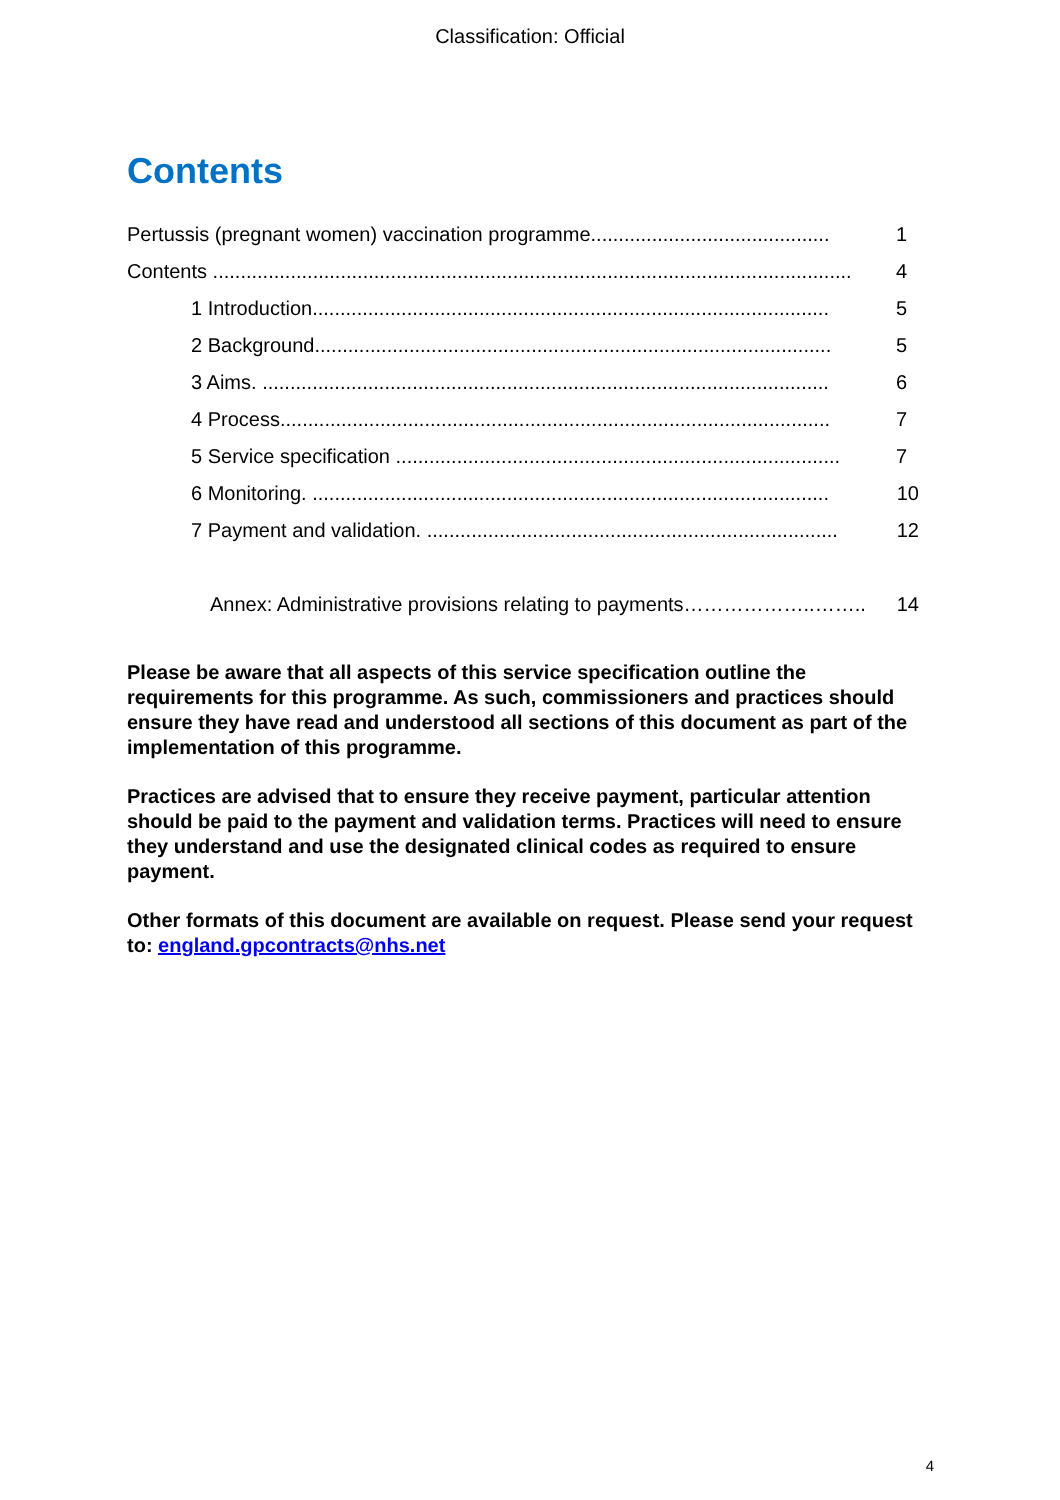Classification: Official
Contents
Pertussis (pregnant women) vaccination programme........................................... 1
Contents ................................................................................................................... 4
1 Introduction............................................................................................. 5
2 Background............................................................................................. 5
3 Aims. ...................................................................................................... 6
4 Process................................................................................................... 7
5 Service specification ................................................................................ 7
6 Monitoring. ............................................................................................. 10
7 Payment and validation. .......................................................................... 12
Annex: Administrative provisions relating to payments………………..…….. 14
Please be aware that all aspects of this service specification outline the requirements for this programme. As such, commissioners and practices should ensure they have read and understood all sections of this document as part of the implementation of this programme.
Practices are advised that to ensure they receive payment, particular attention should be paid to the payment and validation terms. Practices will need to ensure they understand and use the designated clinical codes as required to ensure payment.
Other formats of this document are available on request. Please send your request to: england.gpcontracts@nhs.net
4